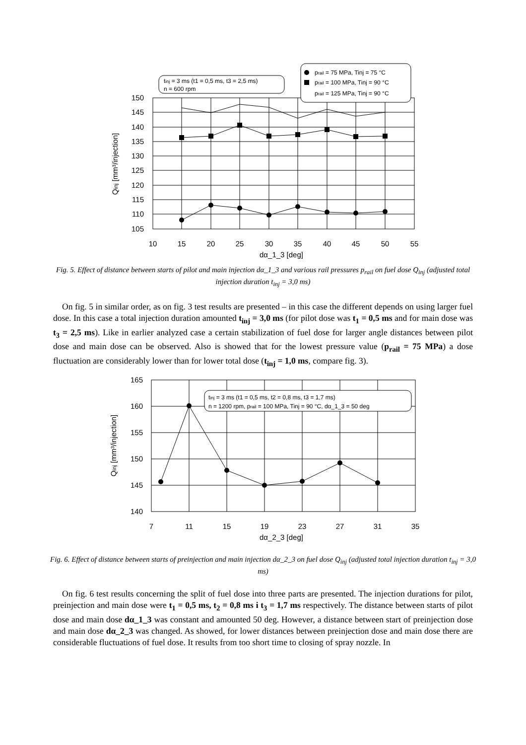150
145
140
135
130
125
120
115
110
105
10
15
20
25
30
35
40
45
50
55
dα_1_3 [deg]
Qinj [mm³/injection]
tinj = 3 ms (t1 = 0,5 ms, t3 = 2,5 ms)
n = 600 rpm
prail = 75 MPa, Tinj = 75 °C
prail = 100 MPa, Tinj = 90 °C
prail = 125 MPa, Tinj = 90 °C
Fig. 5. Effect of distance between starts of pilot and main injection dα_1_3 and various rail pressures p<sub>rail</sub> on fuel dose Q<sub>inj</sub> (adjusted total injection duration t<sub>inj</sub> = 3,0 ms)
On fig. 5 in similar order, as on fig. 3 test results are presented – in this case the different depends on using larger fuel dose. In this case a total injection duration amounted t<sub>inj</sub> = 3,0 ms (for pilot dose was t<sub>1</sub> = 0,5 ms and for main dose was t<sub>3</sub> = 2,5 ms). Like in earlier analyzed case a certain stabilization of fuel dose for larger angle distances between pilot dose and main dose can be observed. Also is showed that for the lowest pressure value (p<sub>rail</sub> = 75 MPa) a dose fluctuation are considerably lower than for lower total dose (t<sub>inj</sub> = 1,0 ms, compare fig. 3).
165
160
155
150
145
140
7
11
15
19
23
27
31
35
dα_2_3 [deg]
Qinj [mm³/injection]
tinj = 3 ms (t1 = 0,5 ms, t2 = 0,8 ms, t3 = 1,7 ms)
n = 1200 rpm, prail = 100 MPa, Tinj = 90 °C, dα_1_3 = 50 deg
Fig. 6. Effect of distance between starts of preinjection and main injection dα_2_3 on fuel dose Q<sub>inj</sub> (adjusted total injection duration t<sub>inj</sub> = 3,0 ms)
On fig. 6 test results concerning the split of fuel dose into three parts are presented. The injection durations for pilot, preinjection and main dose were t<sub>1</sub> = 0,5 ms, t<sub>2</sub> = 0,8 ms i t<sub>3</sub> = 1,7 ms respectively. The distance between starts of pilot dose and main dose dα_1_3 was constant and amounted 50 deg. However, a distance between start of preinjection dose and main dose dα_2_3 was changed. As showed, for lower distances between preinjection dose and main dose there are considerable fluctuations of fuel dose. It results from too short time to closing of spray nozzle. In